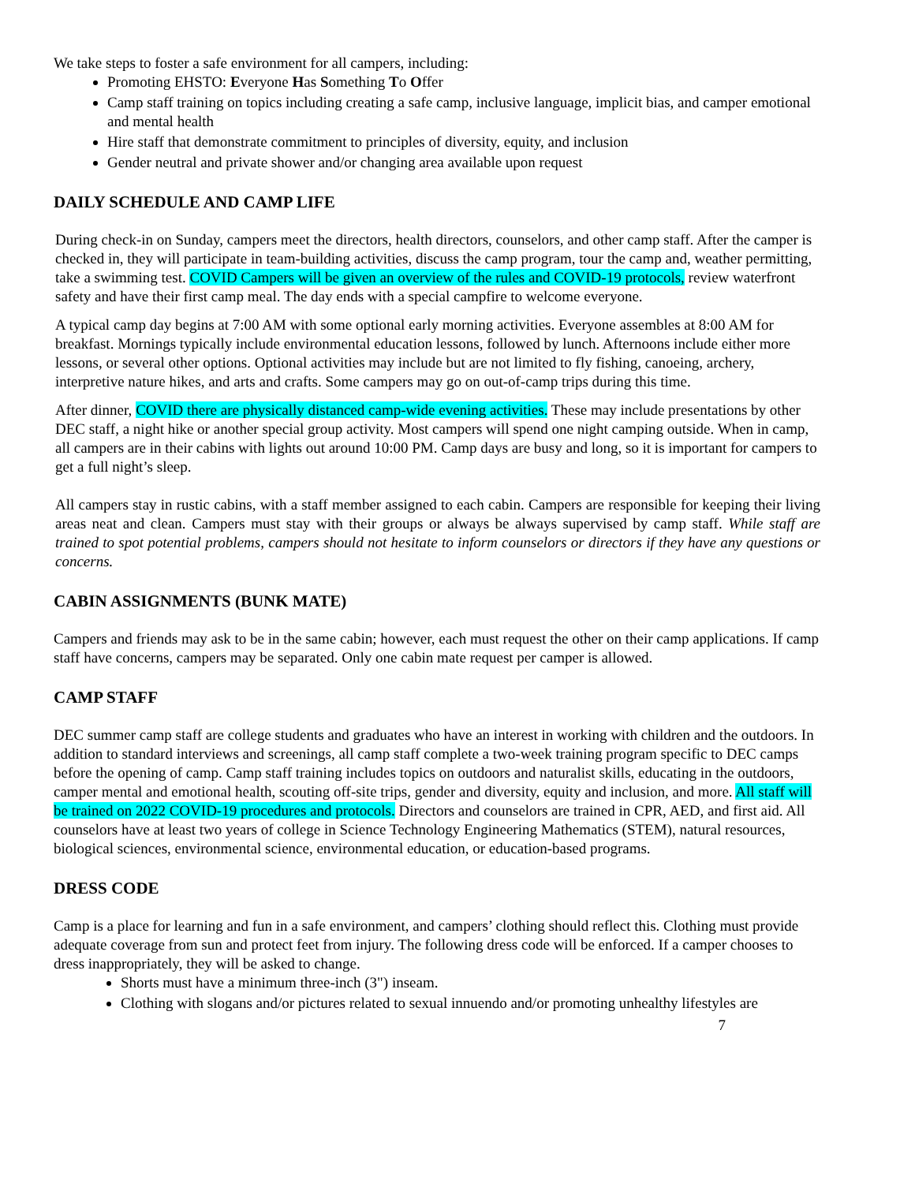We take steps to foster a safe environment for all campers, including:
Promoting EHSTO: Everyone Has Something To Offer
Camp staff training on topics including creating a safe camp, inclusive language, implicit bias, and camper emotional and mental health
Hire staff that demonstrate commitment to principles of diversity, equity, and inclusion
Gender neutral and private shower and/or changing area available upon request
DAILY SCHEDULE AND CAMP LIFE
During check-in on Sunday, campers meet the directors, health directors, counselors, and other camp staff. After the camper is checked in, they will participate in team-building activities, discuss the camp program, tour the camp and, weather permitting, take a swimming test. COVID Campers will be given an overview of the rules and COVID-19 protocols, review waterfront safety and have their first camp meal. The day ends with a special campfire to welcome everyone.
A typical camp day begins at 7:00 AM with some optional early morning activities. Everyone assembles at 8:00 AM for breakfast. Mornings typically include environmental education lessons, followed by lunch. Afternoons include either more lessons, or several other options. Optional activities may include but are not limited to fly fishing, canoeing, archery, interpretive nature hikes, and arts and crafts. Some campers may go on out-of-camp trips during this time.
After dinner, COVID there are physically distanced camp-wide evening activities. These may include presentations by other DEC staff, a night hike or another special group activity. Most campers will spend one night camping outside. When in camp, all campers are in their cabins with lights out around 10:00 PM. Camp days are busy and long, so it is important for campers to get a full night’s sleep.
All campers stay in rustic cabins, with a staff member assigned to each cabin. Campers are responsible for keeping their living areas neat and clean. Campers must stay with their groups or always be always supervised by camp staff. While staff are trained to spot potential problems, campers should not hesitate to inform counselors or directors if they have any questions or concerns.
CABIN ASSIGNMENTS (BUNK MATE)
Campers and friends may ask to be in the same cabin; however, each must request the other on their camp applications. If camp staff have concerns, campers may be separated. Only one cabin mate request per camper is allowed.
CAMP STAFF
DEC summer camp staff are college students and graduates who have an interest in working with children and the outdoors. In addition to standard interviews and screenings, all camp staff complete a two-week training program specific to DEC camps before the opening of camp. Camp staff training includes topics on outdoors and naturalist skills, educating in the outdoors, camper mental and emotional health, scouting off-site trips, gender and diversity, equity and inclusion, and more. All staff will be trained on 2022 COVID-19 procedures and protocols. Directors and counselors are trained in CPR, AED, and first aid. All counselors have at least two years of college in Science Technology Engineering Mathematics (STEM), natural resources, biological sciences, environmental science, environmental education, or education-based programs.
DRESS CODE
Camp is a place for learning and fun in a safe environment, and campers’ clothing should reflect this. Clothing must provide adequate coverage from sun and protect feet from injury. The following dress code will be enforced. If a camper chooses to dress inappropriately, they will be asked to change.
Shorts must have a minimum three-inch (3") inseam.
Clothing with slogans and/or pictures related to sexual innuendo and/or promoting unhealthy lifestyles are
7